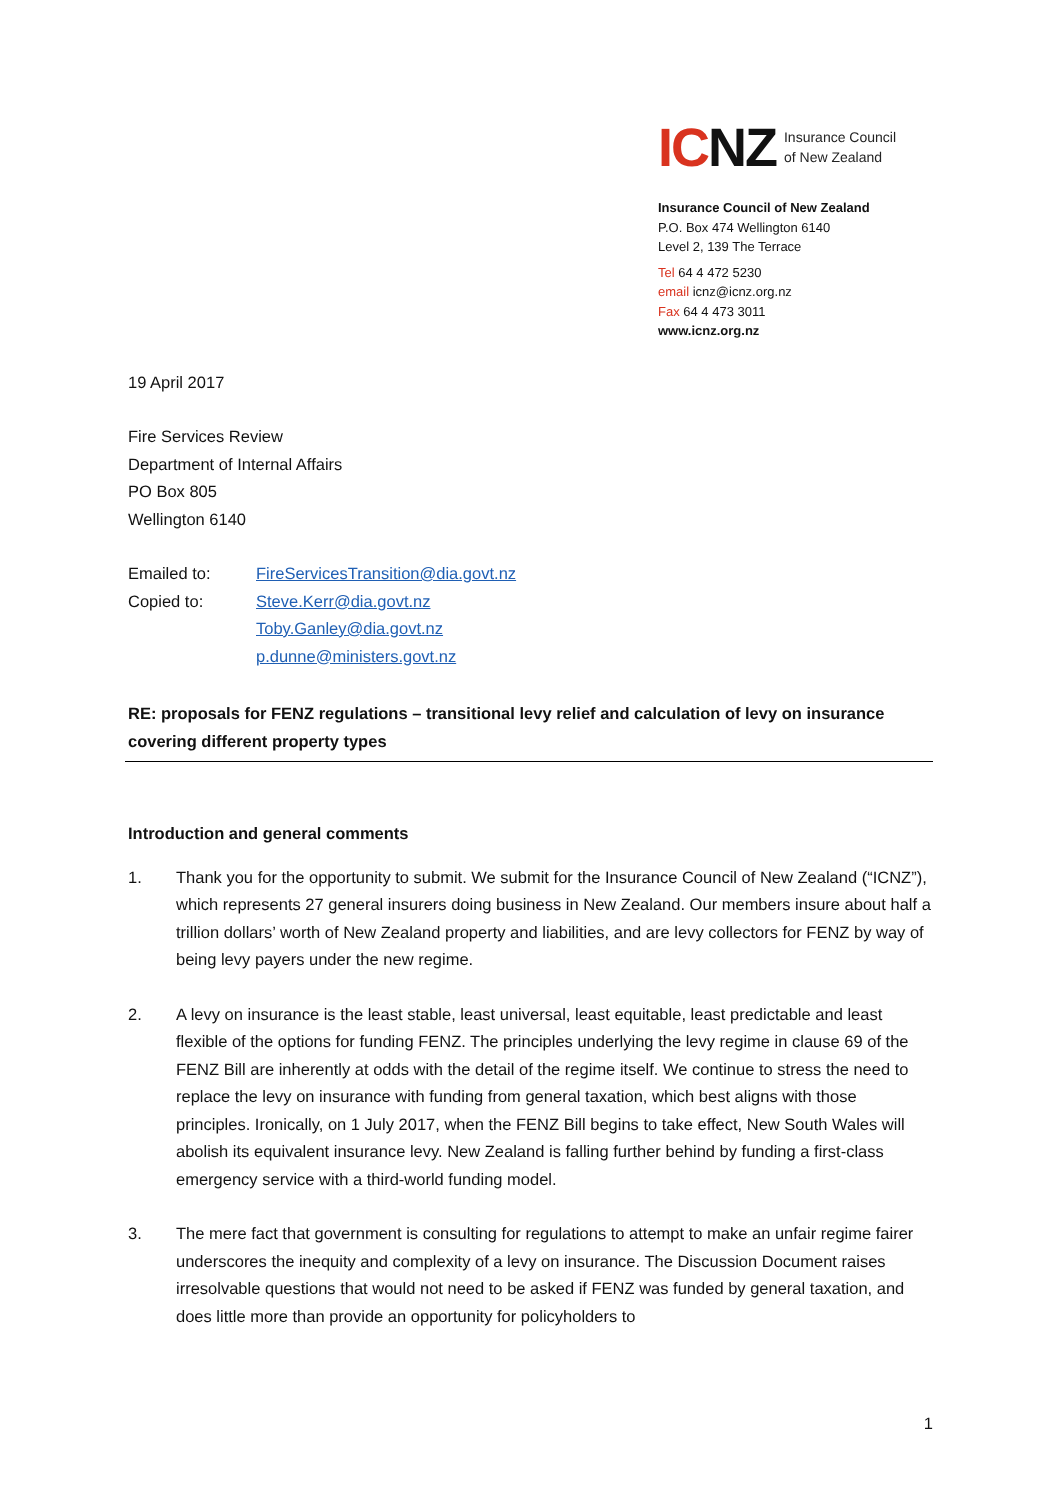ICNZ Insurance Council
of New Zealand
Insurance Council of New Zealand
P.O. Box 474 Wellington 6140
Level 2, 139 The Terrace
Tel 64 4 472 5230
email icnz@icnz.org.nz
Fax 64 4 473 3011
www.icnz.org.nz
19 April 2017
Fire Services Review
Department of Internal Affairs
PO Box 805
Wellington 6140
| Emailed to: | FireServicesTransition@dia.govt.nz |
| Copied to: | Steve.Kerr@dia.govt.nz Toby.Ganley@dia.govt.nz p.dunne@ministers.govt.nz |
RE: proposals for FENZ regulations – transitional levy relief and calculation of levy on insurance covering different property types
Introduction and general comments
1. Thank you for the opportunity to submit. We submit for the Insurance Council of New Zealand (“ICNZ”), which represents 27 general insurers doing business in New Zealand. Our members insure about half a trillion dollars’ worth of New Zealand property and liabilities, and are levy collectors for FENZ by way of being levy payers under the new regime.
2. A levy on insurance is the least stable, least universal, least equitable, least predictable and least flexible of the options for funding FENZ. The principles underlying the levy regime in clause 69 of the FENZ Bill are inherently at odds with the detail of the regime itself. We continue to stress the need to replace the levy on insurance with funding from general taxation, which best aligns with those principles. Ironically, on 1 July 2017, when the FENZ Bill begins to take effect, New South Wales will abolish its equivalent insurance levy. New Zealand is falling further behind by funding a first-class emergency service with a third-world funding model.
3. The mere fact that government is consulting for regulations to attempt to make an unfair regime fairer underscores the inequity and complexity of a levy on insurance. The Discussion Document raises irresolvable questions that would not need to be asked if FENZ was funded by general taxation, and does little more than provide an opportunity for policyholders to
1